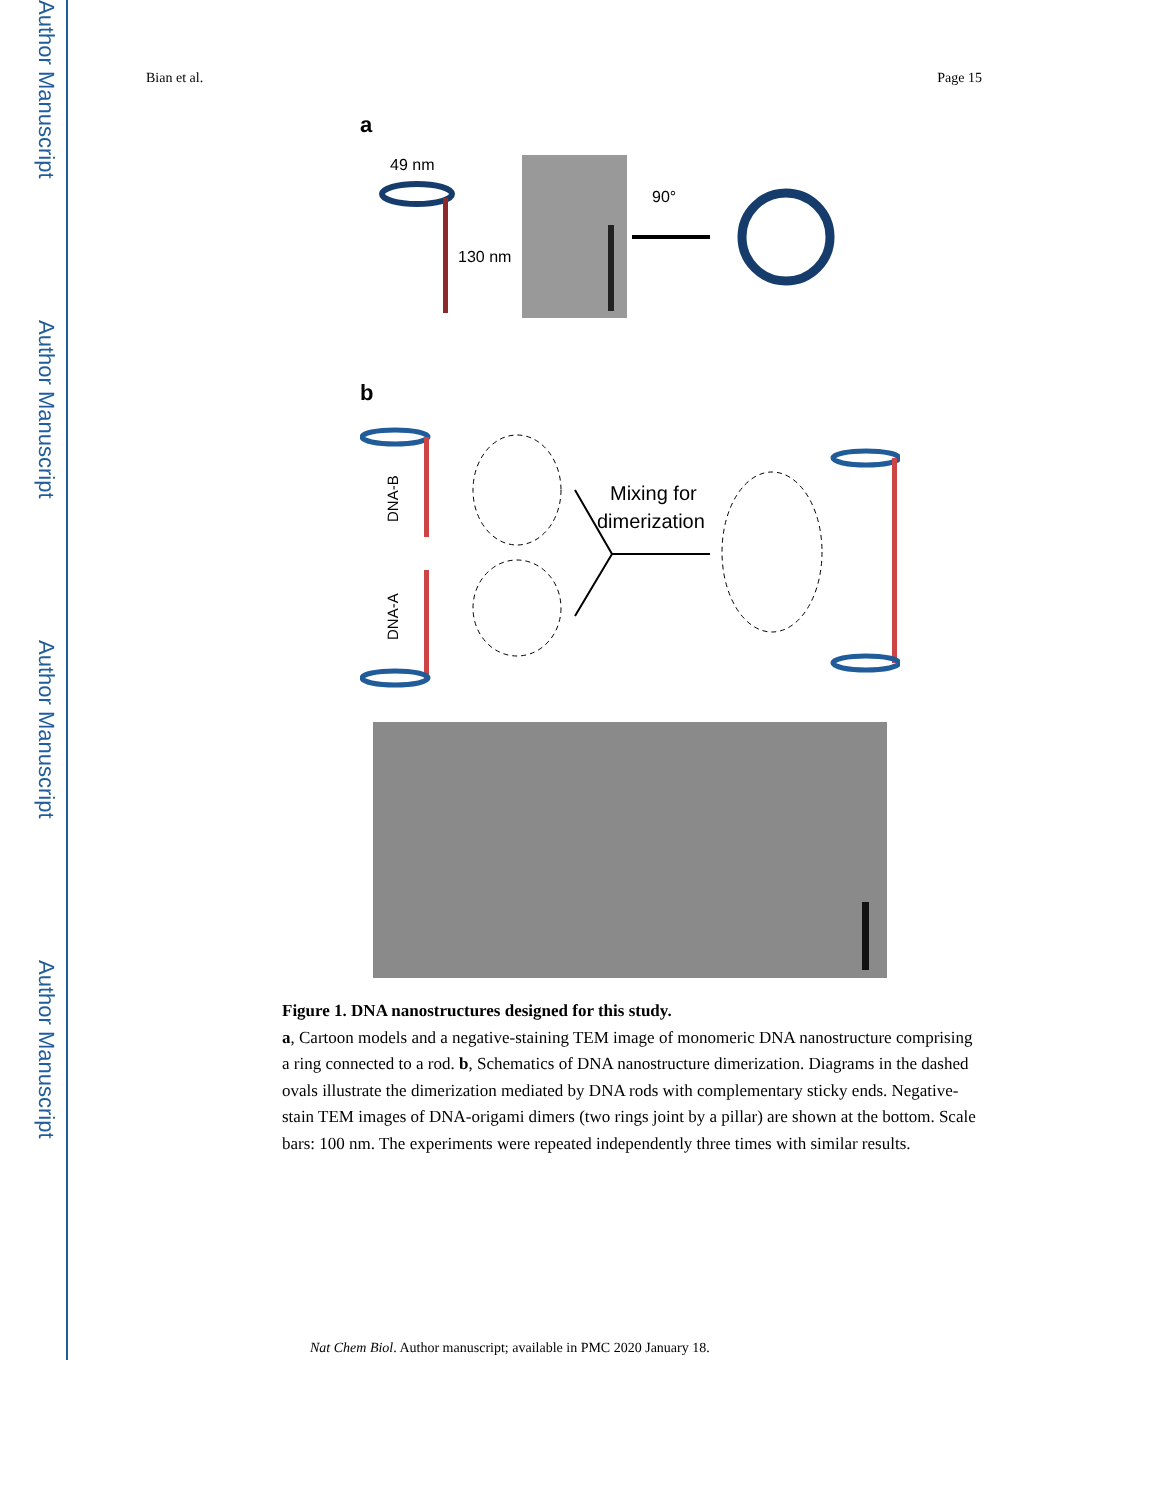Author Manuscript
Author Manuscript
Author Manuscript
Author Manuscript
Bian et al. Page 15
a
49 nm
130 nm
90°
b
DNA-B
DNA-A
Mixing for
dimerization
Figure 1. DNA nanostructures designed for this study.
a, Cartoon models and a negative-staining TEM image of monomeric DNA nanostructure comprising a ring connected to a rod. b, Schematics of DNA nanostructure dimerization. Diagrams in the dashed ovals illustrate the dimerization mediated by DNA rods with complementary sticky ends. Negative-stain TEM images of DNA-origami dimers (two rings joint by a pillar) are shown at the bottom. Scale bars: 100 nm. The experiments were repeated independently three times with similar results.
Nat Chem Biol. Author manuscript; available in PMC 2020 January 18.